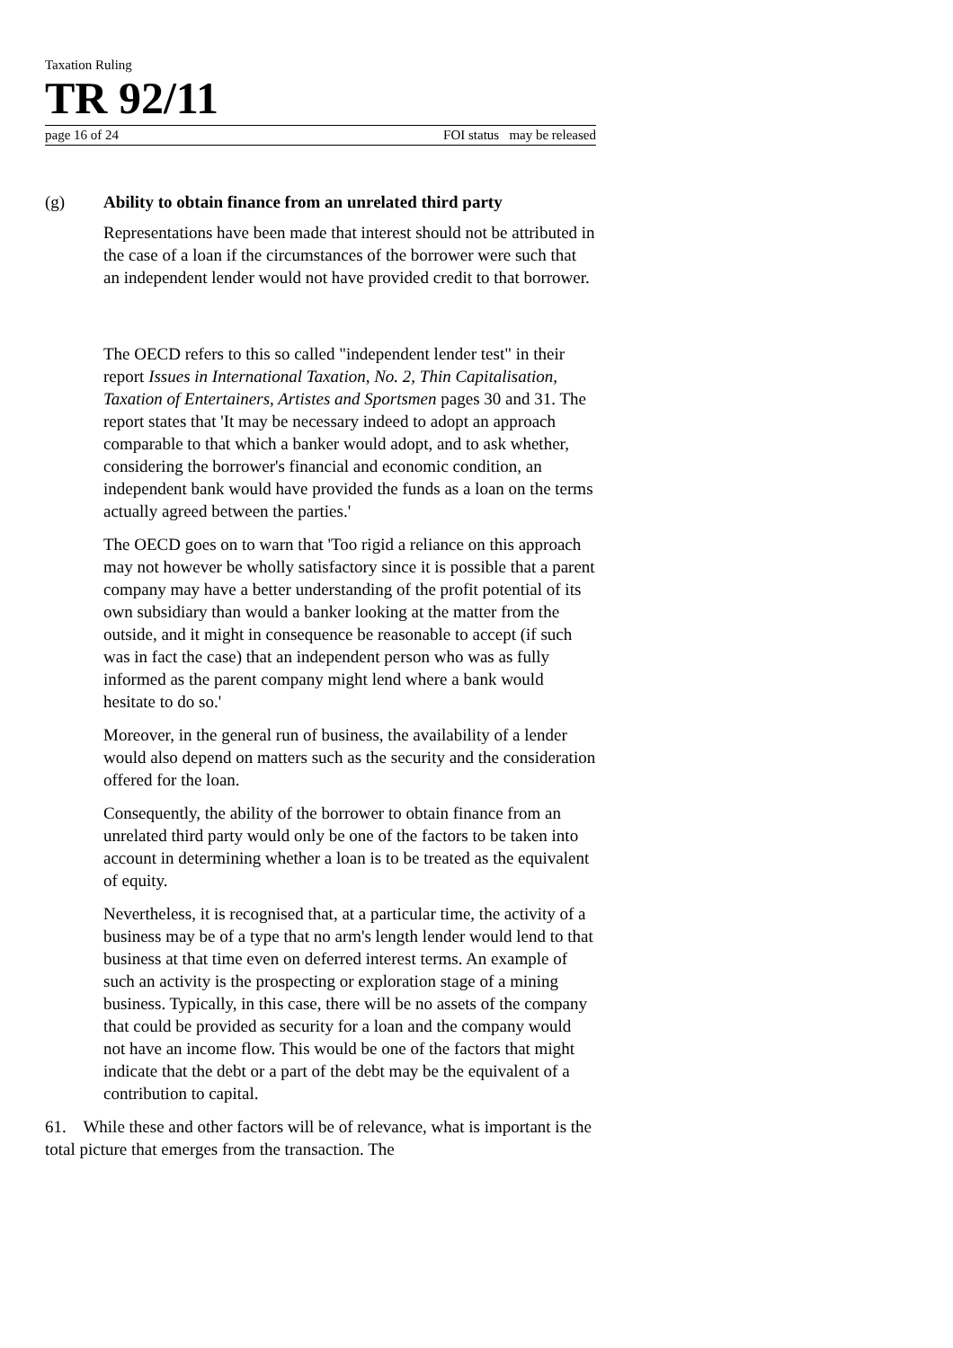Taxation Ruling
TR 92/11
page 16 of 24 FOI status may be released
(g) Ability to obtain finance from an unrelated third party
Representations have been made that interest should not be attributed in the case of a loan if the circumstances of the borrower were such that an independent lender would not have provided credit to that borrower.
The OECD refers to this so called "independent lender test" in their report Issues in International Taxation, No. 2, Thin Capitalisation, Taxation of Entertainers, Artistes and Sportsmen pages 30 and 31. The report states that 'It may be necessary indeed to adopt an approach comparable to that which a banker would adopt, and to ask whether, considering the borrower's financial and economic condition, an independent bank would have provided the funds as a loan on the terms actually agreed between the parties.'
The OECD goes on to warn that 'Too rigid a reliance on this approach may not however be wholly satisfactory since it is possible that a parent company may have a better understanding of the profit potential of its own subsidiary than would a banker looking at the matter from the outside, and it might in consequence be reasonable to accept (if such was in fact the case) that an independent person who was as fully informed as the parent company might lend where a bank would hesitate to do so.'
Moreover, in the general run of business, the availability of a lender would also depend on matters such as the security and the consideration offered for the loan.
Consequently, the ability of the borrower to obtain finance from an unrelated third party would only be one of the factors to be taken into account in determining whether a loan is to be treated as the equivalent of equity.
Nevertheless, it is recognised that, at a particular time, the activity of a business may be of a type that no arm's length lender would lend to that business at that time even on deferred interest terms. An example of such an activity is the prospecting or exploration stage of a mining business. Typically, in this case, there will be no assets of the company that could be provided as security for a loan and the company would not have an income flow. This would be one of the factors that might indicate that the debt or a part of the debt may be the equivalent of a contribution to capital.
61. While these and other factors will be of relevance, what is important is the total picture that emerges from the transaction. The